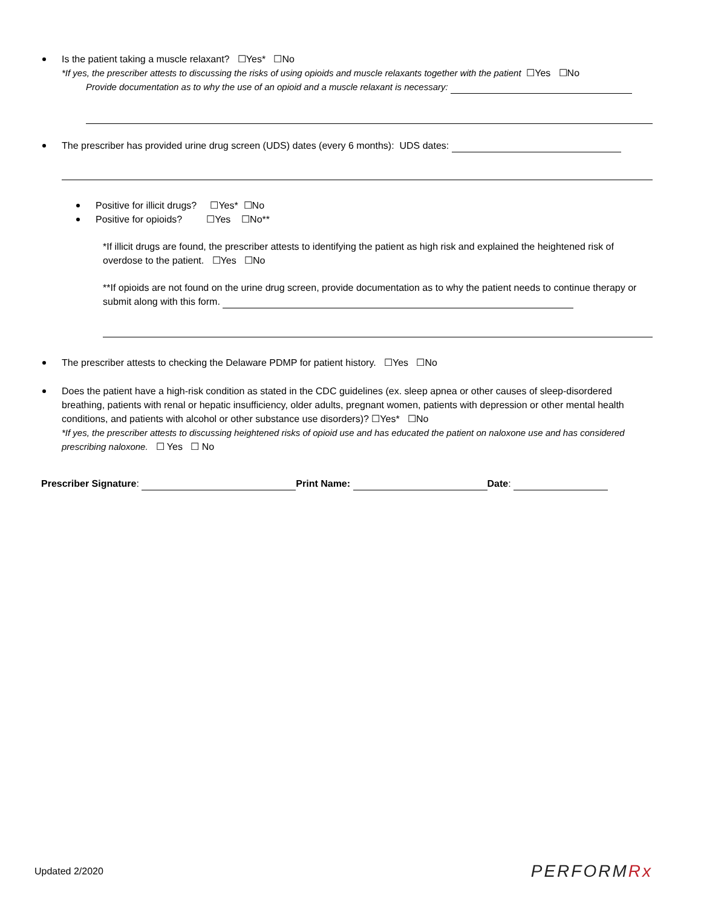Is the patient taking a muscle relaxant? ☐Yes* ☐No
*If yes, the prescriber attests to discussing the risks of using opioids and muscle relaxants together with the patient ☐Yes ☐No
Provide documentation as to why the use of an opioid and a muscle relaxant is necessary:
The prescriber has provided urine drug screen (UDS) dates (every 6 months): UDS dates:
Positive for illicit drugs? ☐Yes* ☐No
Positive for opioids? ☐Yes ☐No**
*If illicit drugs are found, the prescriber attests to identifying the patient as high risk and explained the heightened risk of overdose to the patient. ☐Yes ☐No
**If opioids are not found on the urine drug screen, provide documentation as to why the patient needs to continue therapy or submit along with this form.
The prescriber attests to checking the Delaware PDMP for patient history. ☐Yes ☐No
Does the patient have a high-risk condition as stated in the CDC guidelines (ex. sleep apnea or other causes of sleep-disordered breathing, patients with renal or hepatic insufficiency, older adults, pregnant women, patients with depression or other mental health conditions, and patients with alcohol or other substance use disorders)? ☐Yes* ☐No
*If yes, the prescriber attests to discussing heightened risks of opioid use and has educated the patient on naloxone use and has considered prescribing naloxone. ☐ Yes ☐ No
Prescriber Signature: Print Name: Date:
Updated 2/2020 PERFORMRx